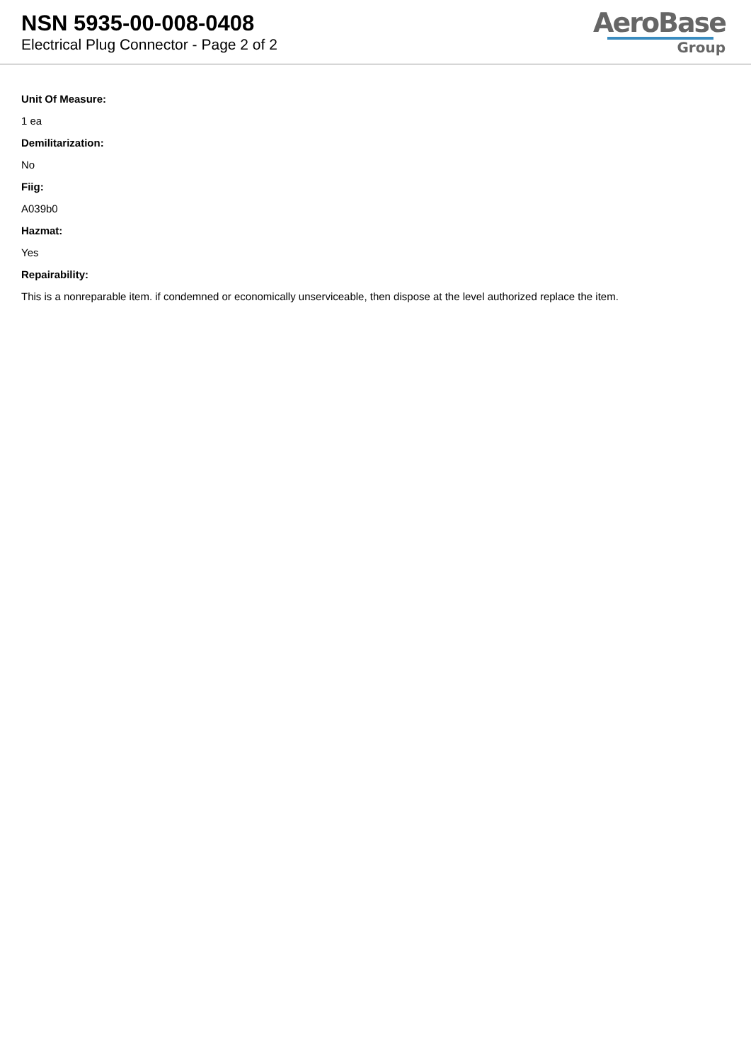NSN 5935-00-008-0408
Electrical Plug Connector - Page 2 of 2
AeroBase
Group
Unit Of Measure:
1 ea
Demilitarization:
No
Fiig:
A039b0
Hazmat:
Yes
Repairability:
This is a nonreparable item. if condemned or economically unserviceable, then dispose at the level authorized replace the item.